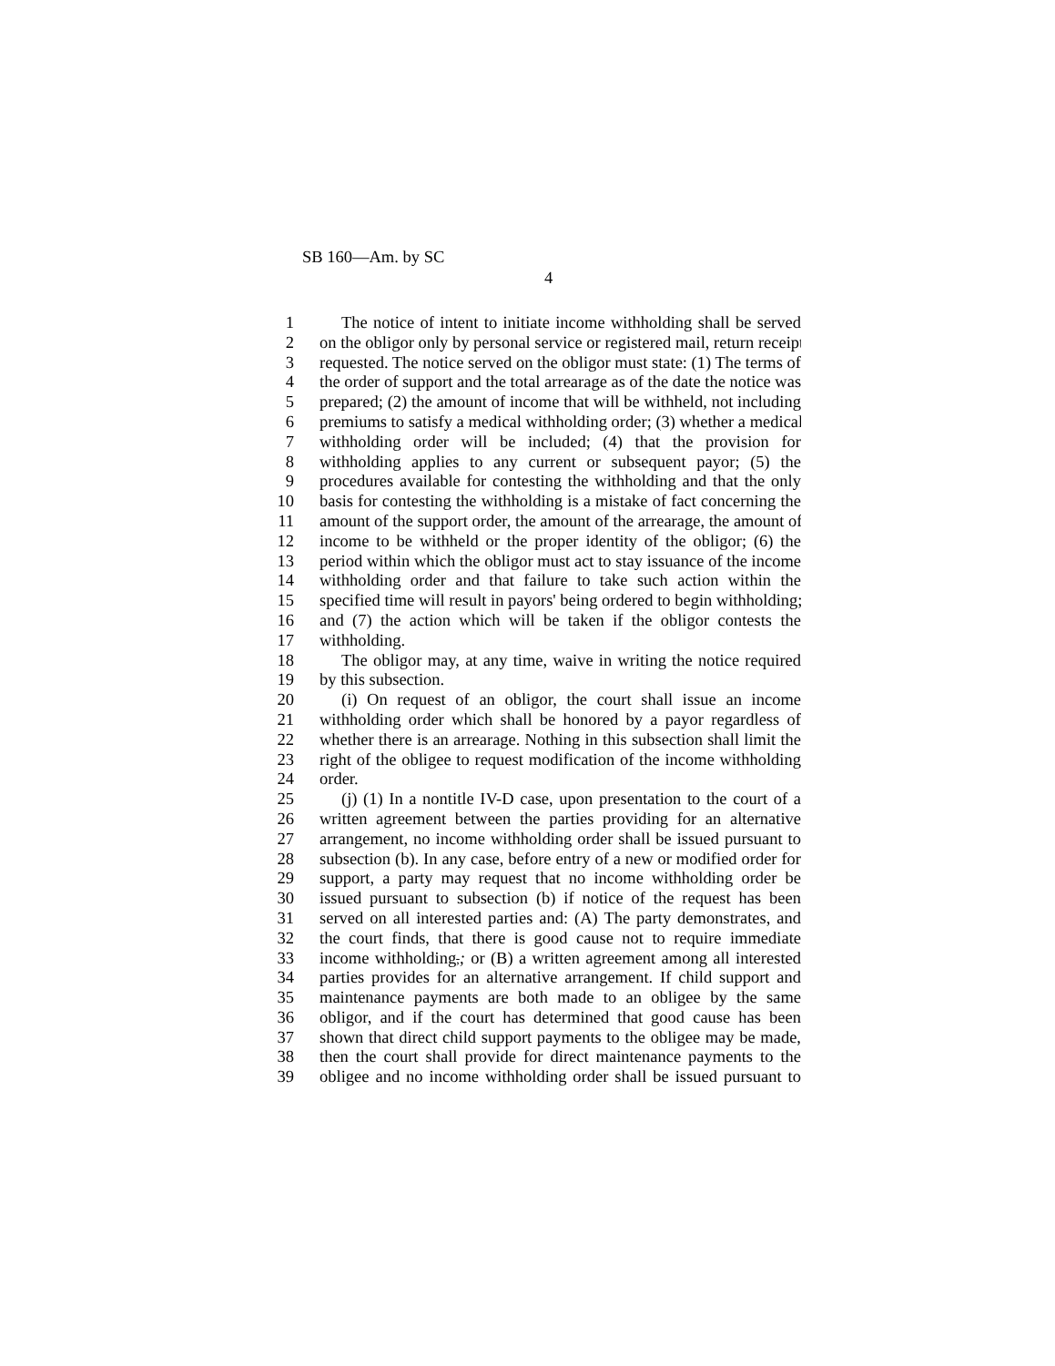SB 160—Am. by SC
4
1 The notice of intent to initiate income withholding shall be served
2 on the obligor only by personal service or registered mail, return receipt
3 requested. The notice served on the obligor must state: (1) The terms of
4 the order of support and the total arrearage as of the date the notice was
5 prepared; (2) the amount of income that will be withheld, not including
6 premiums to satisfy a medical withholding order; (3) whether a medical
7 withholding order will be included; (4) that the provision for
8 withholding applies to any current or subsequent payor; (5) the
9 procedures available for contesting the withholding and that the only
10 basis for contesting the withholding is a mistake of fact concerning the
11 amount of the support order, the amount of the arrearage, the amount of
12 income to be withheld or the proper identity of the obligor; (6) the
13 period within which the obligor must act to stay issuance of the income
14 withholding order and that failure to take such action within the
15 specified time will result in payors' being ordered to begin withholding;
16 and (7) the action which will be taken if the obligor contests the
17 withholding.
18 The obligor may, at any time, waive in writing the notice required
19 by this subsection.
20 (i) On request of an obligor, the court shall issue an income
21 withholding order which shall be honored by a payor regardless of
22 whether there is an arrearage. Nothing in this subsection shall limit the
23 right of the obligee to request modification of the income withholding
24 order.
25 (j) (1) In a nontitle IV-D case, upon presentation to the court of a
26 written agreement between the parties providing for an alternative
27 arrangement, no income withholding order shall be issued pursuant to
28 subsection (b). In any case, before entry of a new or modified order for
29 support, a party may request that no income withholding order be
30 issued pursuant to subsection (b) if notice of the request has been
31 served on all interested parties and: (A) The party demonstrates, and
32 the court finds, that there is good cause not to require immediate
33 income withholding,; or (B) a written agreement among all interested
34 parties provides for an alternative arrangement. If child support and
35 maintenance payments are both made to an obligee by the same
36 obligor, and if the court has determined that good cause has been
37 shown that direct child support payments to the obligee may be made,
38 then the court shall provide for direct maintenance payments to the
39 obligee and no income withholding order shall be issued pursuant to